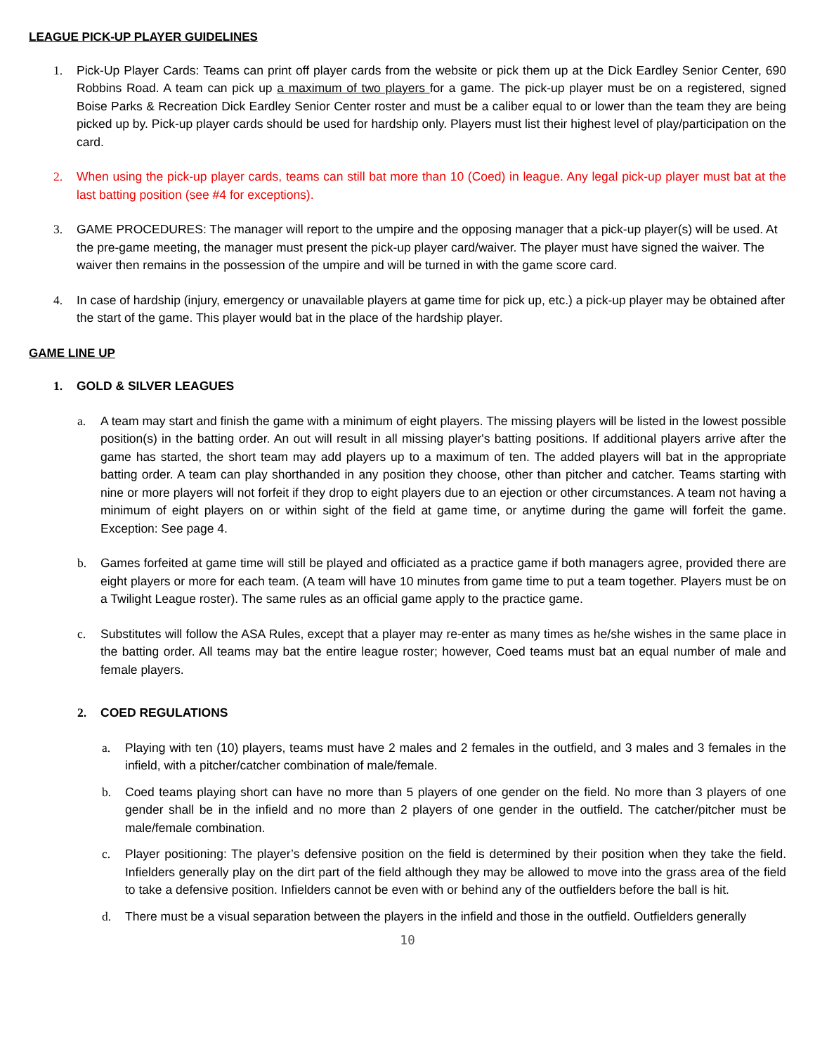LEAGUE PICK-UP PLAYER GUIDELINES
1. Pick-Up Player Cards: Teams can print off player cards from the website or pick them up at the Dick Eardley Senior Center, 690 Robbins Road. A team can pick up a maximum of two players for a game. The pick-up player must be on a registered, signed Boise Parks & Recreation Dick Eardley Senior Center roster and must be a caliber equal to or lower than the team they are being picked up by. Pick-up player cards should be used for hardship only. Players must list their highest level of play/participation on the card.
2. When using the pick-up player cards, teams can still bat more than 10 (Coed) in league. Any legal pick-up player must bat at the last batting position (see #4 for exceptions).
3. GAME PROCEDURES: The manager will report to the umpire and the opposing manager that a pick-up player(s) will be used. At the pre-game meeting, the manager must present the pick-up player card/waiver. The player must have signed the waiver. The waiver then remains in the possession of the umpire and will be turned in with the game score card.
4. In case of hardship (injury, emergency or unavailable players at game time for pick up, etc.) a pick-up player may be obtained after the start of the game. This player would bat in the place of the hardship player.
GAME LINE UP
1. GOLD & SILVER LEAGUES
a. A team may start and finish the game with a minimum of eight players. The missing players will be listed in the lowest possible position(s) in the batting order. An out will result in all missing player's batting positions. If additional players arrive after the game has started, the short team may add players up to a maximum of ten. The added players will bat in the appropriate batting order. A team can play shorthanded in any position they choose, other than pitcher and catcher. Teams starting with nine or more players will not forfeit if they drop to eight players due to an ejection or other circumstances. A team not having a minimum of eight players on or within sight of the field at game time, or anytime during the game will forfeit the game. Exception: See page 4.
b. Games forfeited at game time will still be played and officiated as a practice game if both managers agree, provided there are eight players or more for each team. (A team will have 10 minutes from game time to put a team together. Players must be on a Twilight League roster). The same rules as an official game apply to the practice game.
c. Substitutes will follow the ASA Rules, except that a player may re-enter as many times as he/she wishes in the same place in the batting order. All teams may bat the entire league roster; however, Coed teams must bat an equal number of male and female players.
2. COED REGULATIONS
a. Playing with ten (10) players, teams must have 2 males and 2 females in the outfield, and 3 males and 3 females in the infield, with a pitcher/catcher combination of male/female.
b. Coed teams playing short can have no more than 5 players of one gender on the field. No more than 3 players of one gender shall be in the infield and no more than 2 players of one gender in the outfield. The catcher/pitcher must be male/female combination.
c. Player positioning: The player’s defensive position on the field is determined by their position when they take the field. Infielders generally play on the dirt part of the field although they may be allowed to move into the grass area of the field to take a defensive position. Infielders cannot be even with or behind any of the outfielders before the ball is hit.
d. There must be a visual separation between the players in the infield and those in the outfield. Outfielders generally
10